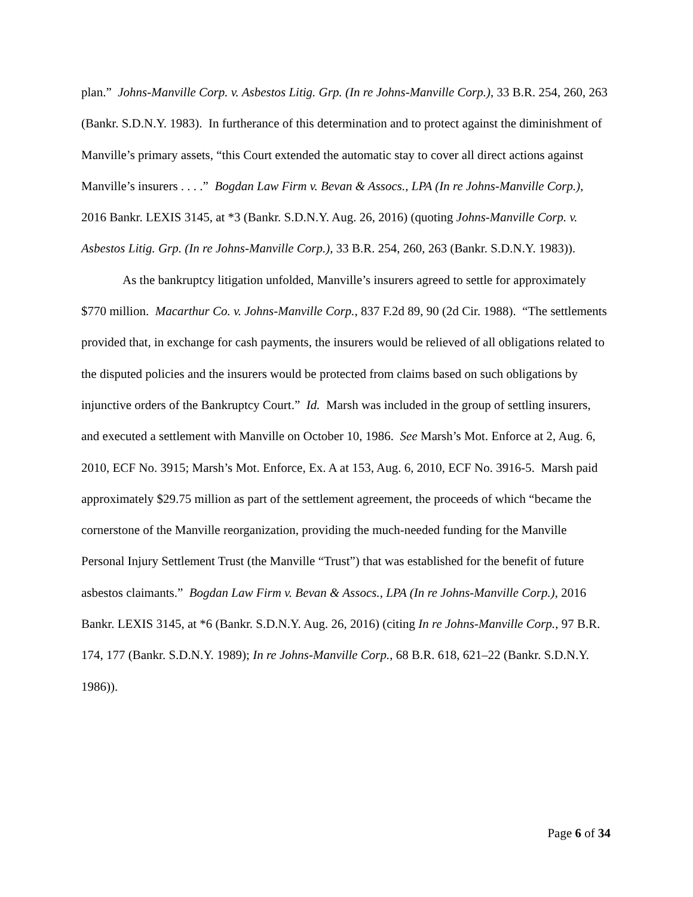plan.” Johns-Manville Corp. v. Asbestos Litig. Grp. (In re Johns-Manville Corp.), 33 B.R. 254, 260, 263 (Bankr. S.D.N.Y. 1983). In furtherance of this determination and to protect against the diminishment of Manville’s primary assets, “this Court extended the automatic stay to cover all direct actions against Manville’s insurers . . . .” Bogdan Law Firm v. Bevan & Assocs., LPA (In re Johns-Manville Corp.), 2016 Bankr. LEXIS 3145, at *3 (Bankr. S.D.N.Y. Aug. 26, 2016) (quoting Johns-Manville Corp. v. Asbestos Litig. Grp. (In re Johns-Manville Corp.), 33 B.R. 254, 260, 263 (Bankr. S.D.N.Y. 1983)).
As the bankruptcy litigation unfolded, Manville’s insurers agreed to settle for approximately $770 million. Macarthur Co. v. Johns-Manville Corp., 837 F.2d 89, 90 (2d Cir. 1988). “The settlements provided that, in exchange for cash payments, the insurers would be relieved of all obligations related to the disputed policies and the insurers would be protected from claims based on such obligations by injunctive orders of the Bankruptcy Court.” Id. Marsh was included in the group of settling insurers, and executed a settlement with Manville on October 10, 1986. See Marsh’s Mot. Enforce at 2, Aug. 6, 2010, ECF No. 3915; Marsh’s Mot. Enforce, Ex. A at 153, Aug. 6, 2010, ECF No. 3916-5. Marsh paid approximately $29.75 million as part of the settlement agreement, the proceeds of which “became the cornerstone of the Manville reorganization, providing the much-needed funding for the Manville Personal Injury Settlement Trust (the Manville “Trust”) that was established for the benefit of future asbestos claimants.” Bogdan Law Firm v. Bevan & Assocs., LPA (In re Johns-Manville Corp.), 2016 Bankr. LEXIS 3145, at *6 (Bankr. S.D.N.Y. Aug. 26, 2016) (citing In re Johns-Manville Corp., 97 B.R. 174, 177 (Bankr. S.D.N.Y. 1989); In re Johns-Manville Corp., 68 B.R. 618, 621–22 (Bankr. S.D.N.Y. 1986)).
Page 6 of 34